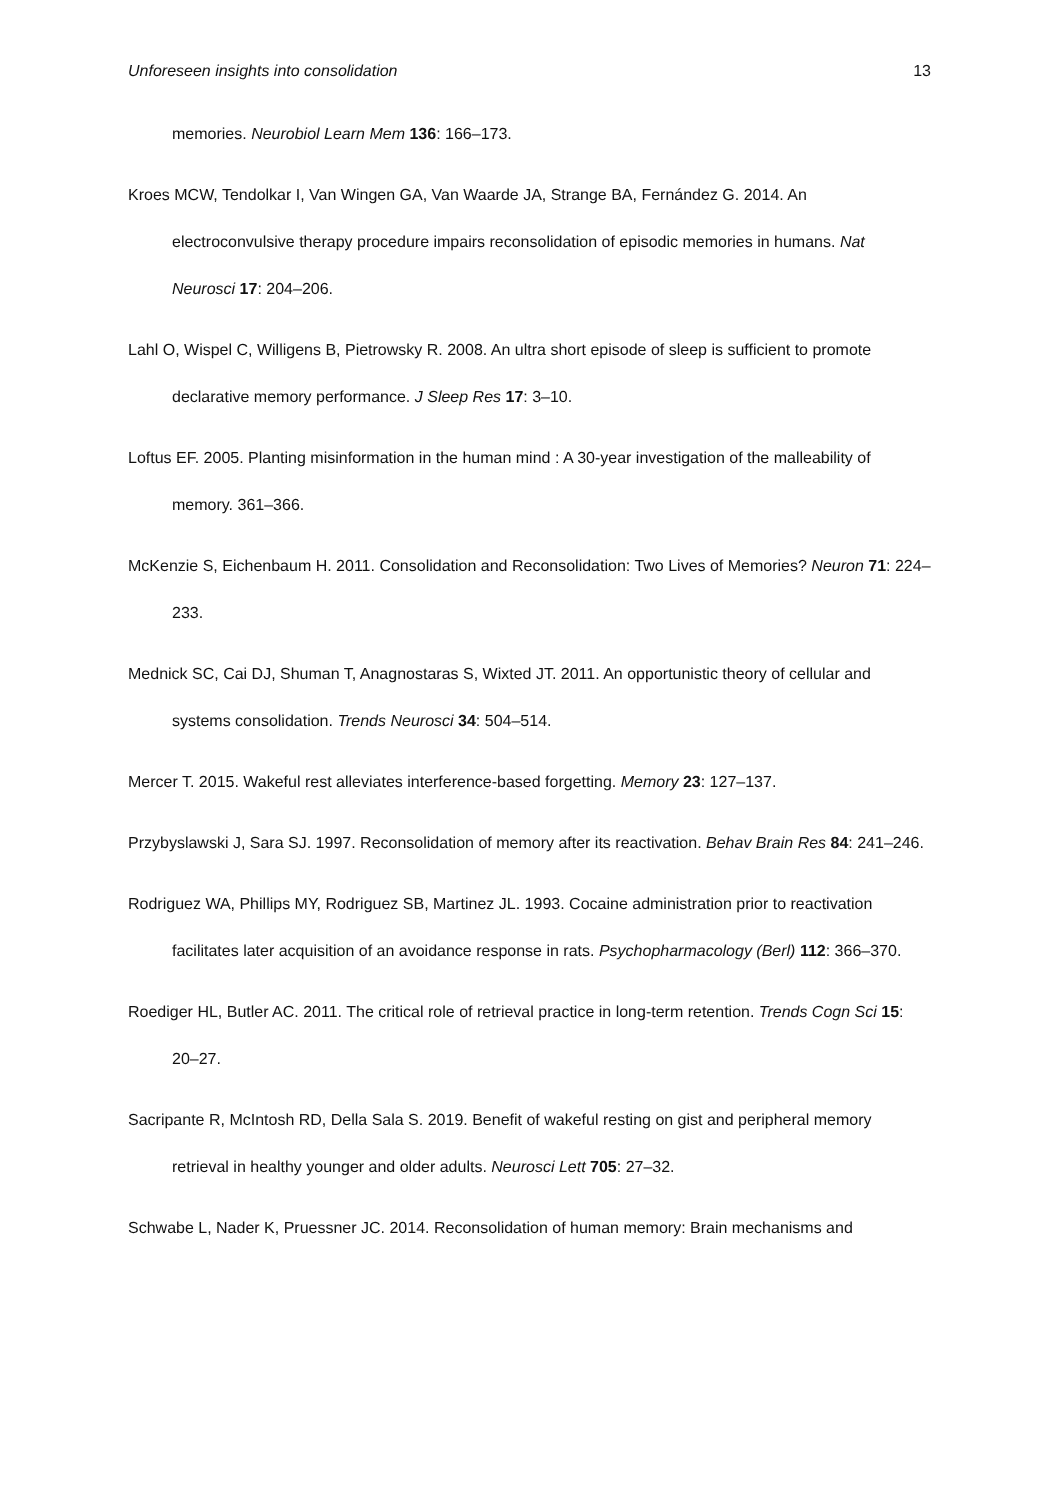Unforeseen insights into consolidation 13
memories. Neurobiol Learn Mem 136: 166–173.
Kroes MCW, Tendolkar I, Van Wingen GA, Van Waarde JA, Strange BA, Fernández G. 2014. An electroconvulsive therapy procedure impairs reconsolidation of episodic memories in humans. Nat Neurosci 17: 204–206.
Lahl O, Wispel C, Willigens B, Pietrowsky R. 2008. An ultra short episode of sleep is sufficient to promote declarative memory performance. J Sleep Res 17: 3–10.
Loftus EF. 2005. Planting misinformation in the human mind : A 30-year investigation of the malleability of memory. 361–366.
McKenzie S, Eichenbaum H. 2011. Consolidation and Reconsolidation: Two Lives of Memories? Neuron 71: 224–233.
Mednick SC, Cai DJ, Shuman T, Anagnostaras S, Wixted JT. 2011. An opportunistic theory of cellular and systems consolidation. Trends Neurosci 34: 504–514.
Mercer T. 2015. Wakeful rest alleviates interference-based forgetting. Memory 23: 127–137.
Przybyslawski J, Sara SJ. 1997. Reconsolidation of memory after its reactivation. Behav Brain Res 84: 241–246.
Rodriguez WA, Phillips MY, Rodriguez SB, Martinez JL. 1993. Cocaine administration prior to reactivation facilitates later acquisition of an avoidance response in rats. Psychopharmacology (Berl) 112: 366–370.
Roediger HL, Butler AC. 2011. The critical role of retrieval practice in long-term retention. Trends Cogn Sci 15: 20–27.
Sacripante R, McIntosh RD, Della Sala S. 2019. Benefit of wakeful resting on gist and peripheral memory retrieval in healthy younger and older adults. Neurosci Lett 705: 27–32.
Schwabe L, Nader K, Pruessner JC. 2014. Reconsolidation of human memory: Brain mechanisms and